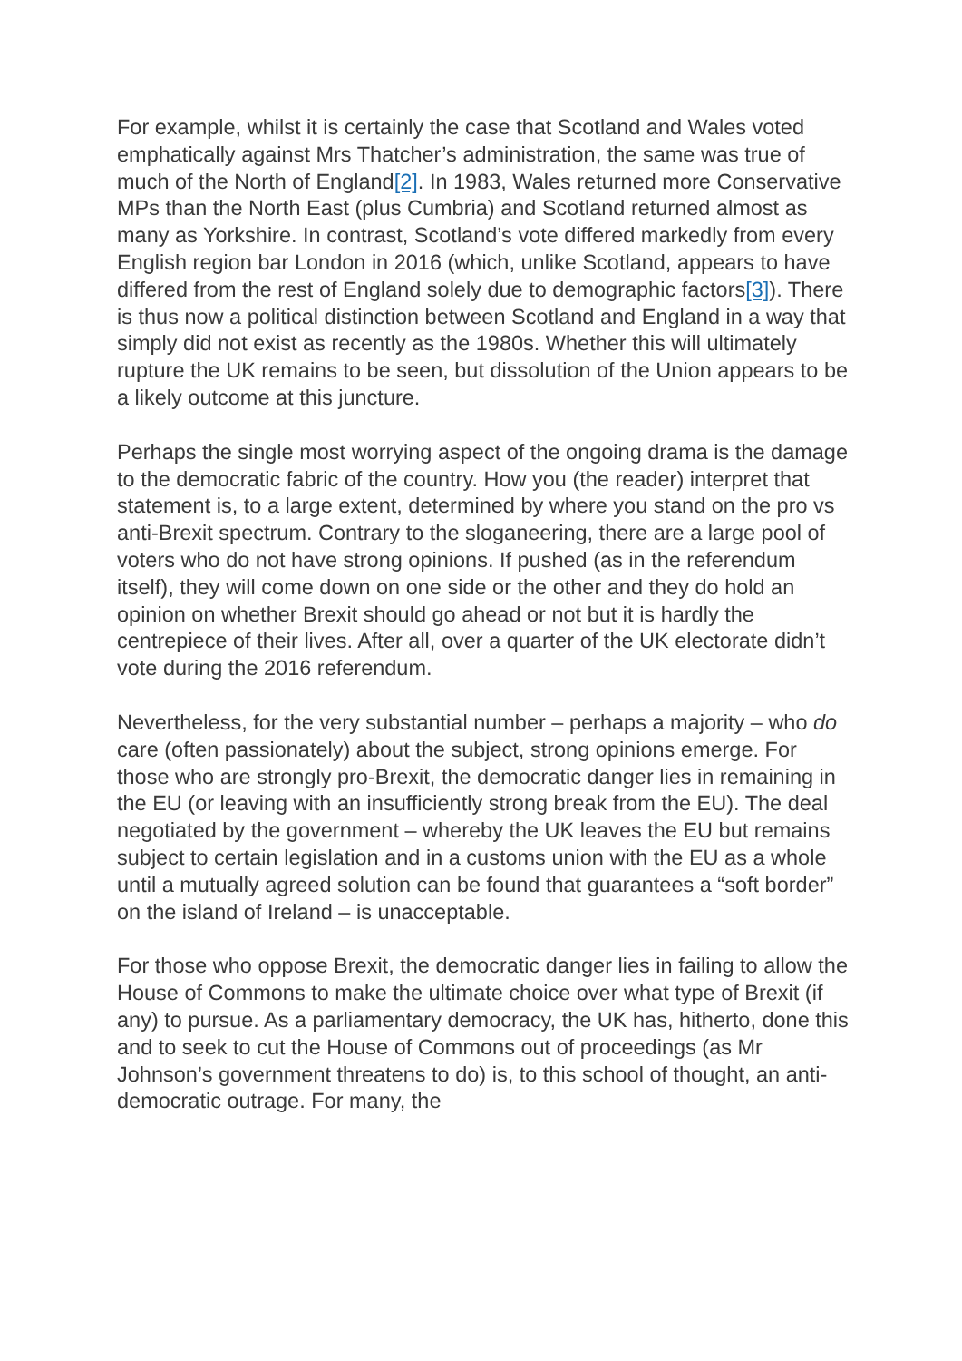For example, whilst it is certainly the case that Scotland and Wales voted emphatically against Mrs Thatcher’s administration, the same was true of much of the North of England[2]. In 1983, Wales returned more Conservative MPs than the North East (plus Cumbria) and Scotland returned almost as many as Yorkshire. In contrast, Scotland’s vote differed markedly from every English region bar London in 2016 (which, unlike Scotland, appears to have differed from the rest of England solely due to demographic factors[3]). There is thus now a political distinction between Scotland and England in a way that simply did not exist as recently as the 1980s. Whether this will ultimately rupture the UK remains to be seen, but dissolution of the Union appears to be a likely outcome at this juncture.
Perhaps the single most worrying aspect of the ongoing drama is the damage to the democratic fabric of the country. How you (the reader) interpret that statement is, to a large extent, determined by where you stand on the pro vs anti-Brexit spectrum. Contrary to the sloganeering, there are a large pool of voters who do not have strong opinions. If pushed (as in the referendum itself), they will come down on one side or the other and they do hold an opinion on whether Brexit should go ahead or not but it is hardly the centrepiece of their lives. After all, over a quarter of the UK electorate didn’t vote during the 2016 referendum.
Nevertheless, for the very substantial number – perhaps a majority – who do care (often passionately) about the subject, strong opinions emerge. For those who are strongly pro-Brexit, the democratic danger lies in remaining in the EU (or leaving with an insufficiently strong break from the EU). The deal negotiated by the government – whereby the UK leaves the EU but remains subject to certain legislation and in a customs union with the EU as a whole until a mutually agreed solution can be found that guarantees a “soft border” on the island of Ireland – is unacceptable.
For those who oppose Brexit, the democratic danger lies in failing to allow the House of Commons to make the ultimate choice over what type of Brexit (if any) to pursue. As a parliamentary democracy, the UK has, hitherto, done this and to seek to cut the House of Commons out of proceedings (as Mr Johnson’s government threatens to do) is, to this school of thought, an anti-democratic outrage. For many, the